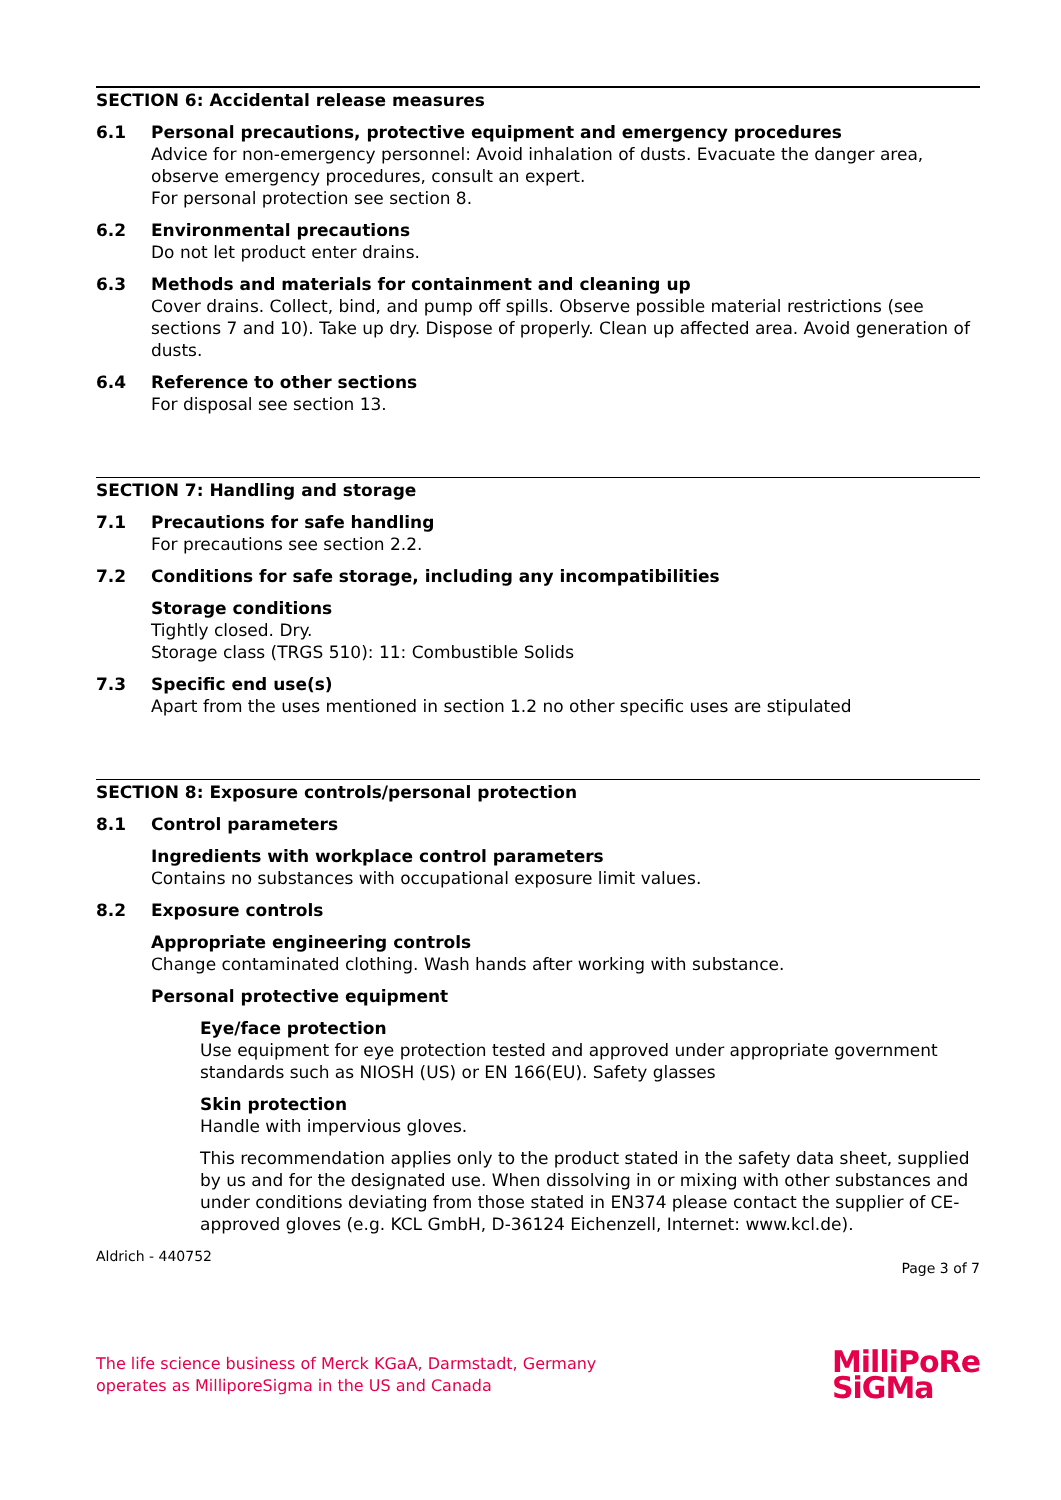SECTION 6: Accidental release measures
6.1 Personal precautions, protective equipment and emergency procedures
Advice for non-emergency personnel: Avoid inhalation of dusts. Evacuate the danger area, observe emergency procedures, consult an expert.
For personal protection see section 8.
6.2 Environmental precautions
Do not let product enter drains.
6.3 Methods and materials for containment and cleaning up
Cover drains. Collect, bind, and pump off spills. Observe possible material restrictions (see sections 7 and 10). Take up dry. Dispose of properly. Clean up affected area. Avoid generation of dusts.
6.4 Reference to other sections
For disposal see section 13.
SECTION 7: Handling and storage
7.1 Precautions for safe handling
For precautions see section 2.2.
7.2 Conditions for safe storage, including any incompatibilities
Storage conditions
Tightly closed. Dry.
Storage class (TRGS 510): 11: Combustible Solids
7.3 Specific end use(s)
Apart from the uses mentioned in section 1.2 no other specific uses are stipulated
SECTION 8: Exposure controls/personal protection
8.1 Control parameters
Ingredients with workplace control parameters
Contains no substances with occupational exposure limit values.
8.2 Exposure controls
Appropriate engineering controls
Change contaminated clothing. Wash hands after working with substance.
Personal protective equipment
Eye/face protection
Use equipment for eye protection tested and approved under appropriate government standards such as NIOSH (US) or EN 166(EU). Safety glasses
Skin protection
Handle with impervious gloves.
This recommendation applies only to the product stated in the safety data sheet, supplied by us and for the designated use. When dissolving in or mixing with other substances and under conditions deviating from those stated in EN374 please contact the supplier of CE-approved gloves (e.g. KCL GmbH, D-36124 Eichenzell, Internet: www.kcl.de).
Aldrich - 440752 Page 3 of 7
The life science business of Merck KGaA, Darmstadt, Germany
operates as MilliporeSigma in the US and Canada
MilliPoRe
SiGMa